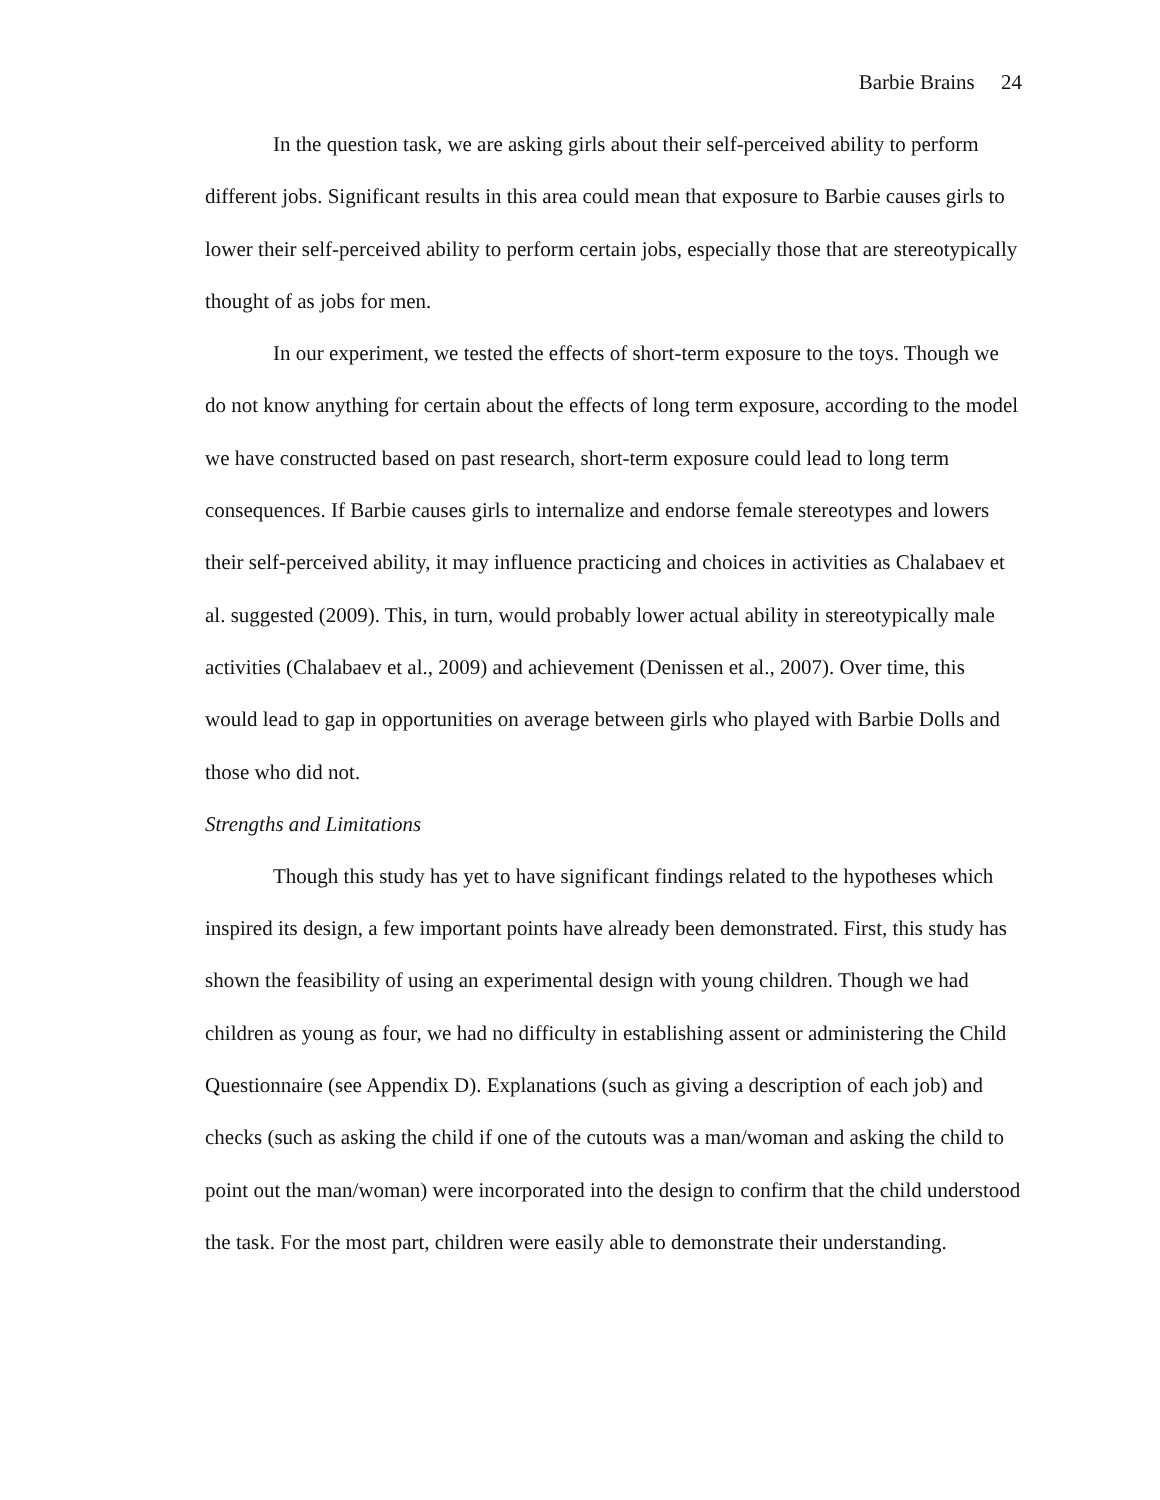Barbie Brains 24
In the question task, we are asking girls about their self-perceived ability to perform different jobs. Significant results in this area could mean that exposure to Barbie causes girls to lower their self-perceived ability to perform certain jobs, especially those that are stereotypically thought of as jobs for men.
In our experiment, we tested the effects of short-term exposure to the toys. Though we do not know anything for certain about the effects of long term exposure, according to the model we have constructed based on past research, short-term exposure could lead to long term consequences. If Barbie causes girls to internalize and endorse female stereotypes and lowers their self-perceived ability, it may influence practicing and choices in activities as Chalabaev et al. suggested (2009). This, in turn, would probably lower actual ability in stereotypically male activities (Chalabaev et al., 2009) and achievement (Denissen et al., 2007). Over time, this would lead to gap in opportunities on average between girls who played with Barbie Dolls and those who did not.
Strengths and Limitations
Though this study has yet to have significant findings related to the hypotheses which inspired its design, a few important points have already been demonstrated. First, this study has shown the feasibility of using an experimental design with young children. Though we had children as young as four, we had no difficulty in establishing assent or administering the Child Questionnaire (see Appendix D). Explanations (such as giving a description of each job) and checks (such as asking the child if one of the cutouts was a man/woman and asking the child to point out the man/woman) were incorporated into the design to confirm that the child understood the task. For the most part, children were easily able to demonstrate their understanding.